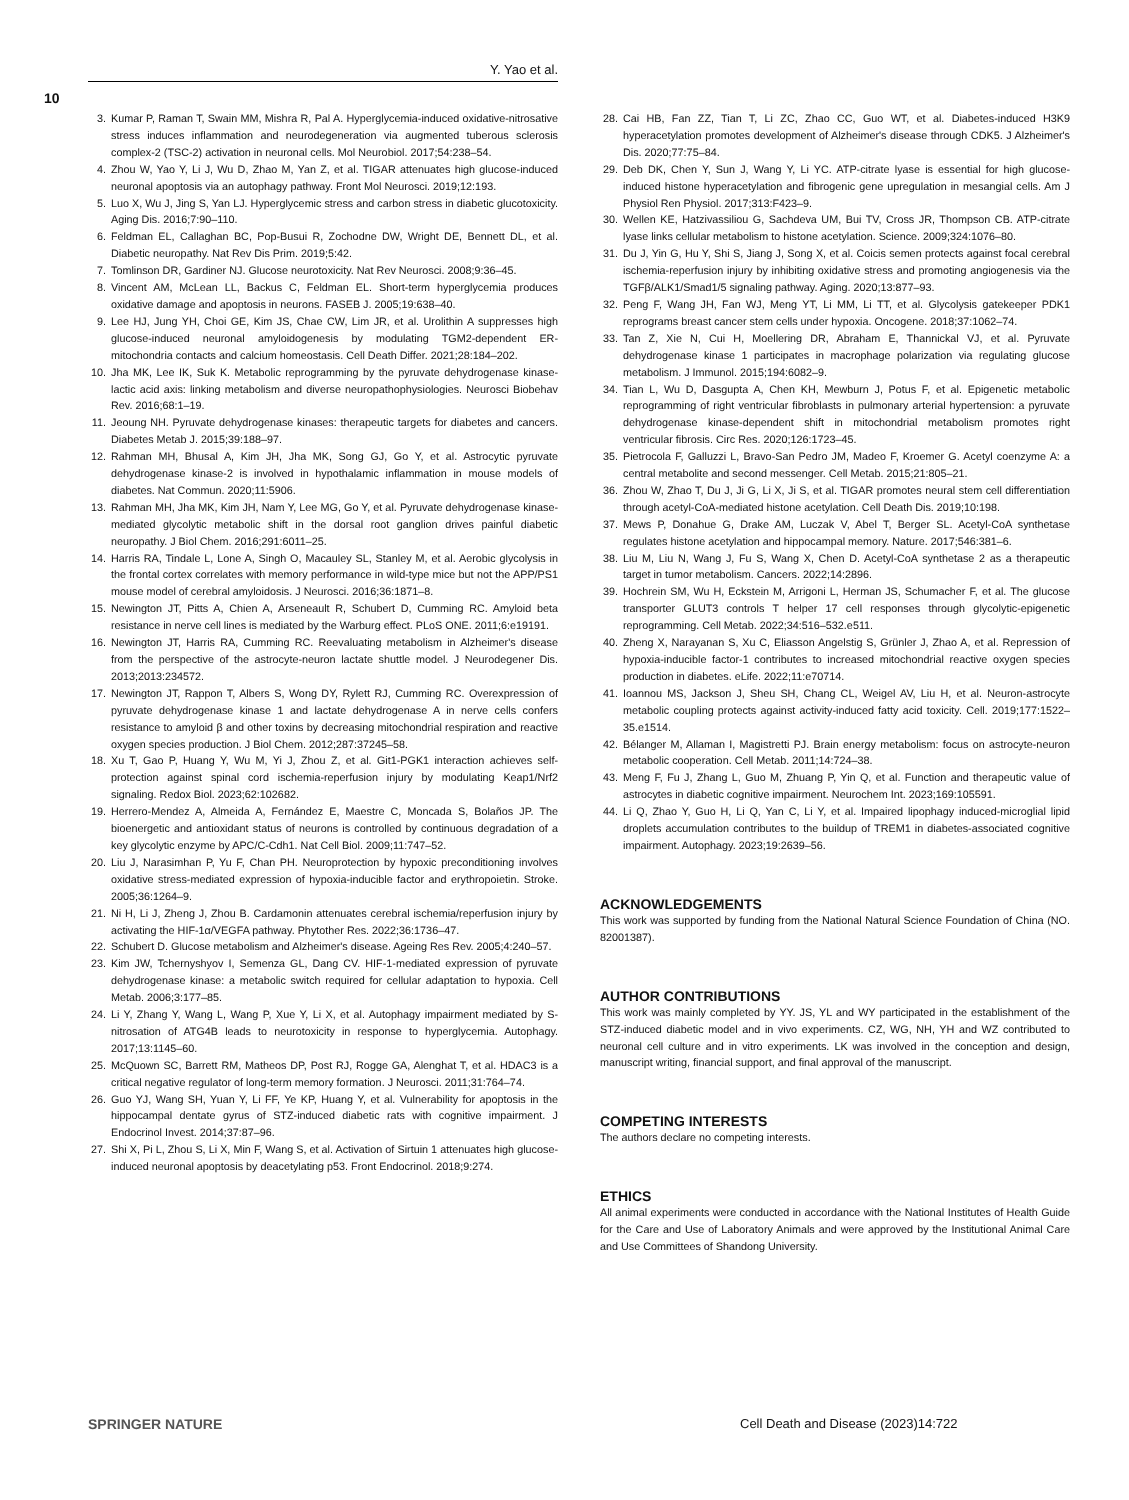Y. Yao et al.
10
3. Kumar P, Raman T, Swain MM, Mishra R, Pal A. Hyperglycemia-induced oxidative-nitrosative stress induces inflammation and neurodegeneration via augmented tuberous sclerosis complex-2 (TSC-2) activation in neuronal cells. Mol Neurobiol. 2017;54:238–54.
4. Zhou W, Yao Y, Li J, Wu D, Zhao M, Yan Z, et al. TIGAR attenuates high glucose-induced neuronal apoptosis via an autophagy pathway. Front Mol Neurosci. 2019;12:193.
5. Luo X, Wu J, Jing S, Yan LJ. Hyperglycemic stress and carbon stress in diabetic glucotoxicity. Aging Dis. 2016;7:90–110.
6. Feldman EL, Callaghan BC, Pop-Busui R, Zochodne DW, Wright DE, Bennett DL, et al. Diabetic neuropathy. Nat Rev Dis Prim. 2019;5:42.
7. Tomlinson DR, Gardiner NJ. Glucose neurotoxicity. Nat Rev Neurosci. 2008;9:36–45.
8. Vincent AM, McLean LL, Backus C, Feldman EL. Short-term hyperglycemia produces oxidative damage and apoptosis in neurons. FASEB J. 2005;19:638–40.
9. Lee HJ, Jung YH, Choi GE, Kim JS, Chae CW, Lim JR, et al. Urolithin A suppresses high glucose-induced neuronal amyloidogenesis by modulating TGM2-dependent ER-mitochondria contacts and calcium homeostasis. Cell Death Differ. 2021;28:184–202.
10. Jha MK, Lee IK, Suk K. Metabolic reprogramming by the pyruvate dehydrogenase kinase-lactic acid axis: linking metabolism and diverse neuropathophysiologies. Neurosci Biobehav Rev. 2016;68:1–19.
11. Jeoung NH. Pyruvate dehydrogenase kinases: therapeutic targets for diabetes and cancers. Diabetes Metab J. 2015;39:188–97.
12. Rahman MH, Bhusal A, Kim JH, Jha MK, Song GJ, Go Y, et al. Astrocytic pyruvate dehydrogenase kinase-2 is involved in hypothalamic inflammation in mouse models of diabetes. Nat Commun. 2020;11:5906.
13. Rahman MH, Jha MK, Kim JH, Nam Y, Lee MG, Go Y, et al. Pyruvate dehydrogenase kinase-mediated glycolytic metabolic shift in the dorsal root ganglion drives painful diabetic neuropathy. J Biol Chem. 2016;291:6011–25.
14. Harris RA, Tindale L, Lone A, Singh O, Macauley SL, Stanley M, et al. Aerobic glycolysis in the frontal cortex correlates with memory performance in wild-type mice but not the APP/PS1 mouse model of cerebral amyloidosis. J Neurosci. 2016;36:1871–8.
15. Newington JT, Pitts A, Chien A, Arseneault R, Schubert D, Cumming RC. Amyloid beta resistance in nerve cell lines is mediated by the Warburg effect. PLoS ONE. 2011;6:e19191.
16. Newington JT, Harris RA, Cumming RC. Reevaluating metabolism in Alzheimer's disease from the perspective of the astrocyte-neuron lactate shuttle model. J Neurodegener Dis. 2013;2013:234572.
17. Newington JT, Rappon T, Albers S, Wong DY, Rylett RJ, Cumming RC. Overexpression of pyruvate dehydrogenase kinase 1 and lactate dehydrogenase A in nerve cells confers resistance to amyloid β and other toxins by decreasing mitochondrial respiration and reactive oxygen species production. J Biol Chem. 2012;287:37245–58.
18. Xu T, Gao P, Huang Y, Wu M, Yi J, Zhou Z, et al. Git1-PGK1 interaction achieves self-protection against spinal cord ischemia-reperfusion injury by modulating Keap1/Nrf2 signaling. Redox Biol. 2023;62:102682.
19. Herrero-Mendez A, Almeida A, Fernández E, Maestre C, Moncada S, Bolaños JP. The bioenergetic and antioxidant status of neurons is controlled by continuous degradation of a key glycolytic enzyme by APC/C-Cdh1. Nat Cell Biol. 2009;11:747–52.
20. Liu J, Narasimhan P, Yu F, Chan PH. Neuroprotection by hypoxic preconditioning involves oxidative stress-mediated expression of hypoxia-inducible factor and erythropoietin. Stroke. 2005;36:1264–9.
21. Ni H, Li J, Zheng J, Zhou B. Cardamonin attenuates cerebral ischemia/reperfusion injury by activating the HIF-1α/VEGFA pathway. Phytother Res. 2022;36:1736–47.
22. Schubert D. Glucose metabolism and Alzheimer's disease. Ageing Res Rev. 2005;4:240–57.
23. Kim JW, Tchernyshyov I, Semenza GL, Dang CV. HIF-1-mediated expression of pyruvate dehydrogenase kinase: a metabolic switch required for cellular adaptation to hypoxia. Cell Metab. 2006;3:177–85.
24. Li Y, Zhang Y, Wang L, Wang P, Xue Y, Li X, et al. Autophagy impairment mediated by S-nitrosation of ATG4B leads to neurotoxicity in response to hyperglycemia. Autophagy. 2017;13:1145–60.
25. McQuown SC, Barrett RM, Matheos DP, Post RJ, Rogge GA, Alenghat T, et al. HDAC3 is a critical negative regulator of long-term memory formation. J Neurosci. 2011;31:764–74.
26. Guo YJ, Wang SH, Yuan Y, Li FF, Ye KP, Huang Y, et al. Vulnerability for apoptosis in the hippocampal dentate gyrus of STZ-induced diabetic rats with cognitive impairment. J Endocrinol Invest. 2014;37:87–96.
27. Shi X, Pi L, Zhou S, Li X, Min F, Wang S, et al. Activation of Sirtuin 1 attenuates high glucose-induced neuronal apoptosis by deacetylating p53. Front Endocrinol. 2018;9:274.
28. Cai HB, Fan ZZ, Tian T, Li ZC, Zhao CC, Guo WT, et al. Diabetes-induced H3K9 hyperacetylation promotes development of Alzheimer's disease through CDK5. J Alzheimer's Dis. 2020;77:75–84.
29. Deb DK, Chen Y, Sun J, Wang Y, Li YC. ATP-citrate lyase is essential for high glucose-induced histone hyperacetylation and fibrogenic gene upregulation in mesangial cells. Am J Physiol Ren Physiol. 2017;313:F423–9.
30. Wellen KE, Hatzivassiliou G, Sachdeva UM, Bui TV, Cross JR, Thompson CB. ATP-citrate lyase links cellular metabolism to histone acetylation. Science. 2009;324:1076–80.
31. Du J, Yin G, Hu Y, Shi S, Jiang J, Song X, et al. Coicis semen protects against focal cerebral ischemia-reperfusion injury by inhibiting oxidative stress and promoting angiogenesis via the TGFβ/ALK1/Smad1/5 signaling pathway. Aging. 2020;13:877–93.
32. Peng F, Wang JH, Fan WJ, Meng YT, Li MM, Li TT, et al. Glycolysis gatekeeper PDK1 reprograms breast cancer stem cells under hypoxia. Oncogene. 2018;37:1062–74.
33. Tan Z, Xie N, Cui H, Moellering DR, Abraham E, Thannickal VJ, et al. Pyruvate dehydrogenase kinase 1 participates in macrophage polarization via regulating glucose metabolism. J Immunol. 2015;194:6082–9.
34. Tian L, Wu D, Dasgupta A, Chen KH, Mewburn J, Potus F, et al. Epigenetic metabolic reprogramming of right ventricular fibroblasts in pulmonary arterial hypertension: a pyruvate dehydrogenase kinase-dependent shift in mitochondrial metabolism promotes right ventricular fibrosis. Circ Res. 2020;126:1723–45.
35. Pietrocola F, Galluzzi L, Bravo-San Pedro JM, Madeo F, Kroemer G. Acetyl coenzyme A: a central metabolite and second messenger. Cell Metab. 2015;21:805–21.
36. Zhou W, Zhao T, Du J, Ji G, Li X, Ji S, et al. TIGAR promotes neural stem cell differentiation through acetyl-CoA-mediated histone acetylation. Cell Death Dis. 2019;10:198.
37. Mews P, Donahue G, Drake AM, Luczak V, Abel T, Berger SL. Acetyl-CoA synthetase regulates histone acetylation and hippocampal memory. Nature. 2017;546:381–6.
38. Liu M, Liu N, Wang J, Fu S, Wang X, Chen D. Acetyl-CoA synthetase 2 as a therapeutic target in tumor metabolism. Cancers. 2022;14:2896.
39. Hochrein SM, Wu H, Eckstein M, Arrigoni L, Herman JS, Schumacher F, et al. The glucose transporter GLUT3 controls T helper 17 cell responses through glycolytic-epigenetic reprogramming. Cell Metab. 2022;34:516–532.e511.
40. Zheng X, Narayanan S, Xu C, Eliasson Angelstig S, Grünler J, Zhao A, et al. Repression of hypoxia-inducible factor-1 contributes to increased mitochondrial reactive oxygen species production in diabetes. eLife. 2022;11:e70714.
41. Ioannou MS, Jackson J, Sheu SH, Chang CL, Weigel AV, Liu H, et al. Neuron-astrocyte metabolic coupling protects against activity-induced fatty acid toxicity. Cell. 2019;177:1522–35.e1514.
42. Bélanger M, Allaman I, Magistretti PJ. Brain energy metabolism: focus on astrocyte-neuron metabolic cooperation. Cell Metab. 2011;14:724–38.
43. Meng F, Fu J, Zhang L, Guo M, Zhuang P, Yin Q, et al. Function and therapeutic value of astrocytes in diabetic cognitive impairment. Neurochem Int. 2023;169:105591.
44. Li Q, Zhao Y, Guo H, Li Q, Yan C, Li Y, et al. Impaired lipophagy induced-microglial lipid droplets accumulation contributes to the buildup of TREM1 in diabetes-associated cognitive impairment. Autophagy. 2023;19:2639–56.
ACKNOWLEDGEMENTS
This work was supported by funding from the National Natural Science Foundation of China (NO. 82001387).
AUTHOR CONTRIBUTIONS
This work was mainly completed by YY. JS, YL and WY participated in the establishment of the STZ-induced diabetic model and in vivo experiments. CZ, WG, NH, YH and WZ contributed to neuronal cell culture and in vitro experiments. LK was involved in the conception and design, manuscript writing, financial support, and final approval of the manuscript.
COMPETING INTERESTS
The authors declare no competing interests.
ETHICS
All animal experiments were conducted in accordance with the National Institutes of Health Guide for the Care and Use of Laboratory Animals and were approved by the Institutional Animal Care and Use Committees of Shandong University.
SPRINGER NATURE
Cell Death and Disease (2023)14:722